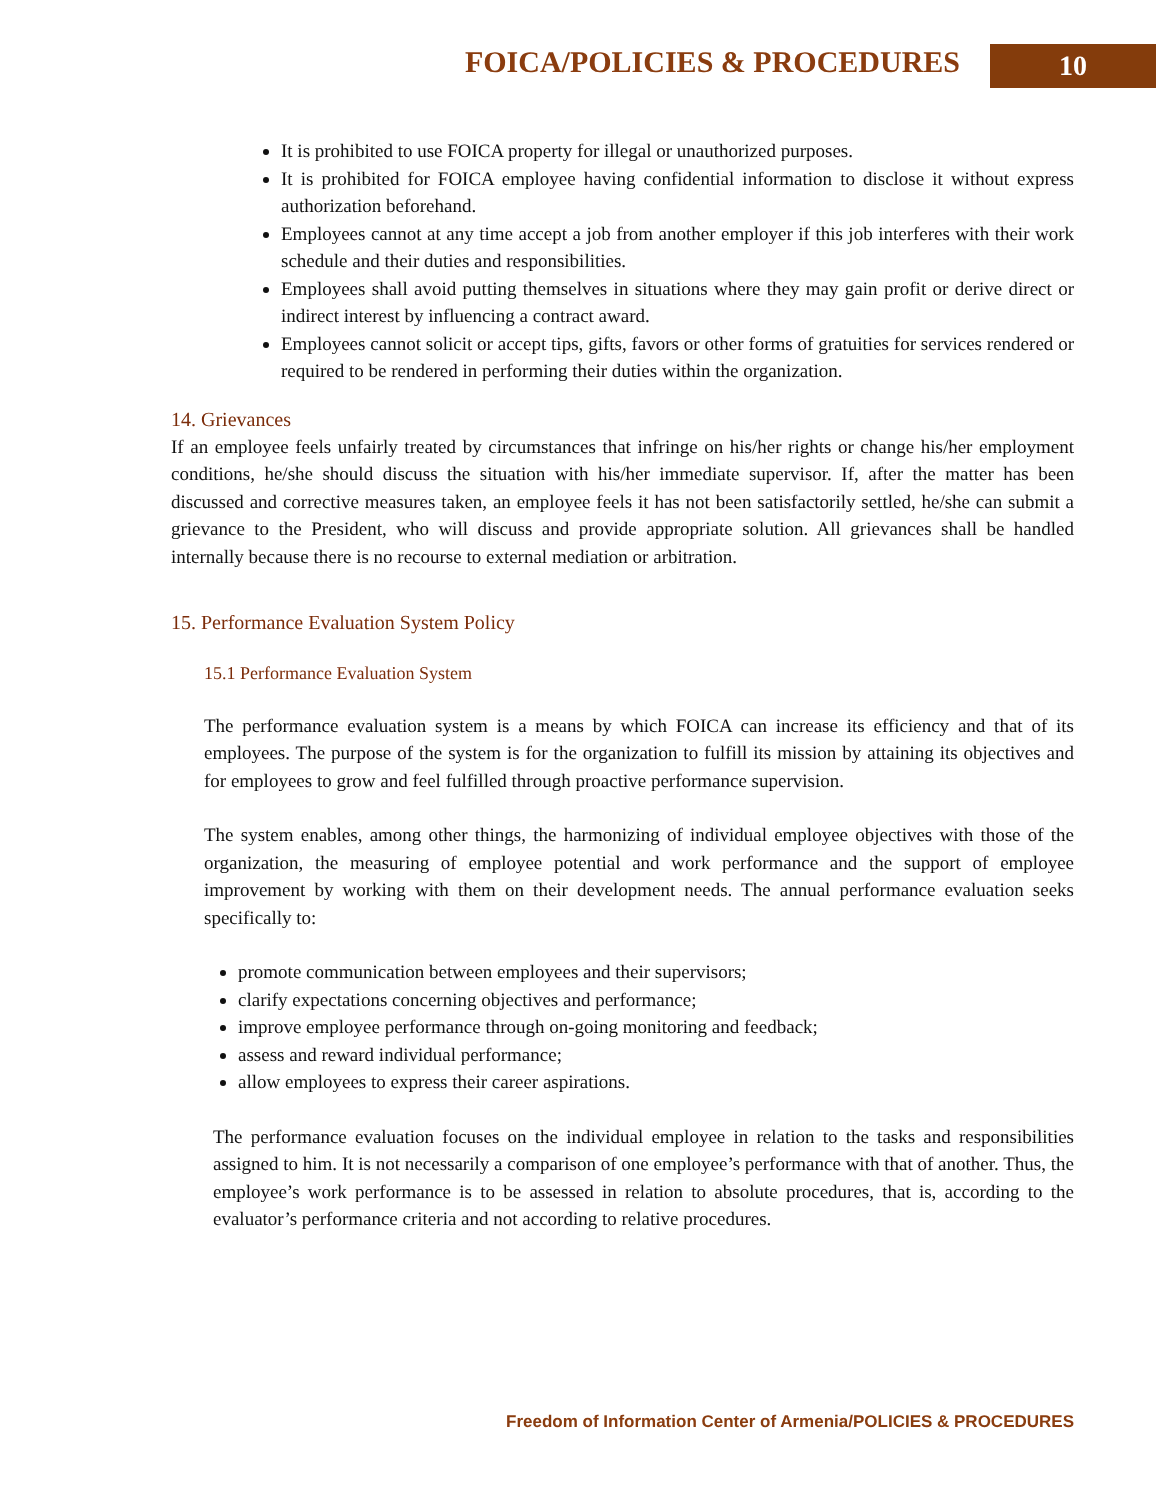FOICA/POLICIES & PROCEDURES 10
It is prohibited to use FOICA property for illegal or unauthorized purposes.
It is prohibited for FOICA employee having confidential information to disclose it without express authorization beforehand.
Employees cannot at any time accept a job from another employer if this job interferes with their work schedule and their duties and responsibilities.
Employees shall avoid putting themselves in situations where they may gain profit or derive direct or indirect interest by influencing a contract award.
Employees cannot solicit or accept tips, gifts, favors or other forms of gratuities for services rendered or required to be rendered in performing their duties within the organization.
14. Grievances
If an employee feels unfairly treated by circumstances that infringe on his/her rights or change his/her employment conditions, he/she should discuss the situation with his/her immediate supervisor. If, after the matter has been discussed and corrective measures taken, an employee feels it has not been satisfactorily settled, he/she can submit a grievance to the President, who will discuss and provide appropriate solution. All grievances shall be handled internally because there is no recourse to external mediation or arbitration.
15. Performance Evaluation System Policy
15.1 Performance Evaluation System
The performance evaluation system is a means by which FOICA can increase its efficiency and that of its employees. The purpose of the system is for the organization to fulfill its mission by attaining its objectives and for employees to grow and feel fulfilled through proactive performance supervision.
The system enables, among other things, the harmonizing of individual employee objectives with those of the organization, the measuring of employee potential and work performance and the support of employee improvement by working with them on their development needs. The annual performance evaluation seeks specifically to:
promote communication between employees and their supervisors;
clarify expectations concerning objectives and performance;
improve employee performance through on-going monitoring and feedback;
assess and reward individual performance;
allow employees to express their career aspirations.
The performance evaluation focuses on the individual employee in relation to the tasks and responsibilities assigned to him. It is not necessarily a comparison of one employee’s performance with that of another. Thus, the employee’s work performance is to be assessed in relation to absolute procedures, that is, according to the evaluator’s performance criteria and not according to relative procedures.
Freedom of Information Center of Armenia/POLICIES & PROCEDURES